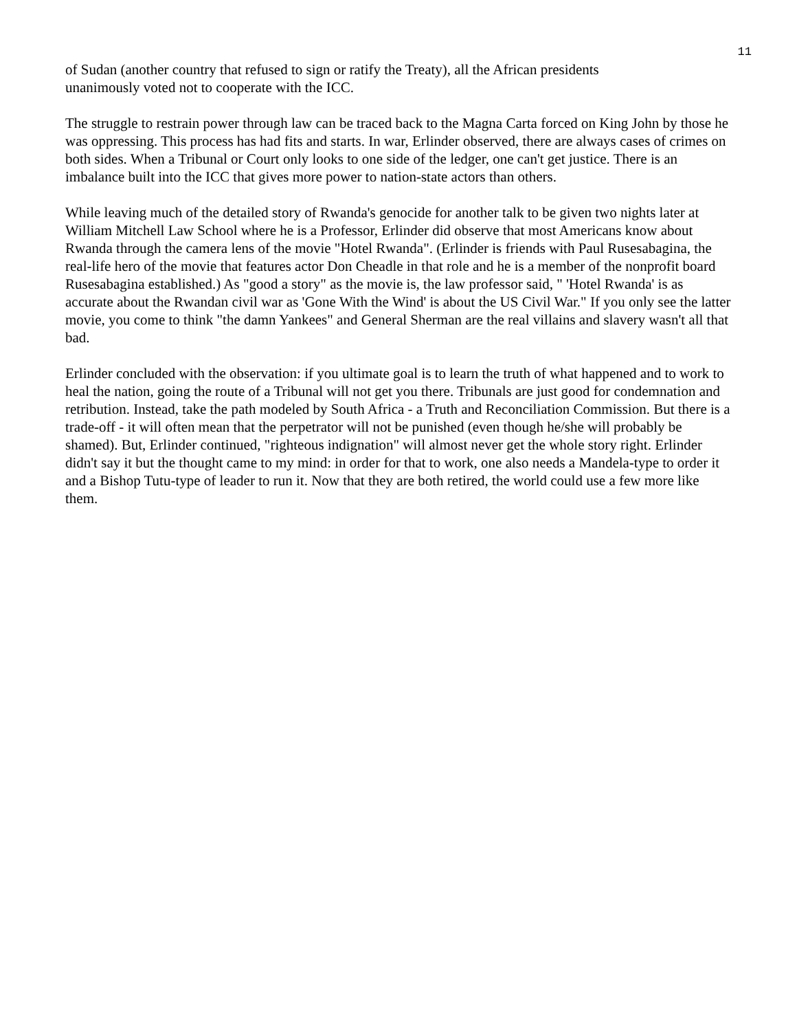11
of Sudan (another country that refused to sign or ratify the Treaty), all the African presidents
unanimously voted not to cooperate with the ICC.
The struggle to restrain power through law can be traced back to the Magna Carta forced on King John by those he was oppressing. This process has had fits and starts. In war, Erlinder observed, there are always cases of crimes on both sides. When a Tribunal or Court only looks to one side of the ledger, one can't get justice. There is an imbalance built into the ICC that gives more power to nation-state actors than others.
While leaving much of the detailed story of Rwanda's genocide for another talk to be given two nights later at William Mitchell Law School where he is a Professor, Erlinder did observe that most Americans know about Rwanda through the camera lens of the movie "Hotel Rwanda". (Erlinder is friends with Paul Rusesabagina, the real-life hero of the movie that features actor Don Cheadle in that role and he is a member of the nonprofit board Rusesabagina established.) As "good a story" as the movie is, the law professor said, " 'Hotel Rwanda' is as accurate about the Rwandan civil war as 'Gone With the Wind' is about the US Civil War." If you only see the latter movie, you come to think "the damn Yankees" and General Sherman are the real villains and slavery wasn't all that bad.
Erlinder concluded with the observation: if you ultimate goal is to learn the truth of what happened and to work to heal the nation, going the route of a Tribunal will not get you there. Tribunals are just good for condemnation and retribution. Instead, take the path modeled by South Africa - a Truth and Reconciliation Commission. But there is a trade-off - it will often mean that the perpetrator will not be punished (even though he/she will probably be shamed). But, Erlinder continued, "righteous indignation" will almost never get the whole story right. Erlinder didn't say it but the thought came to my mind: in order for that to work, one also needs a Mandela-type to order it and a Bishop Tutu-type of leader to run it. Now that they are both retired, the world could use a few more like them.